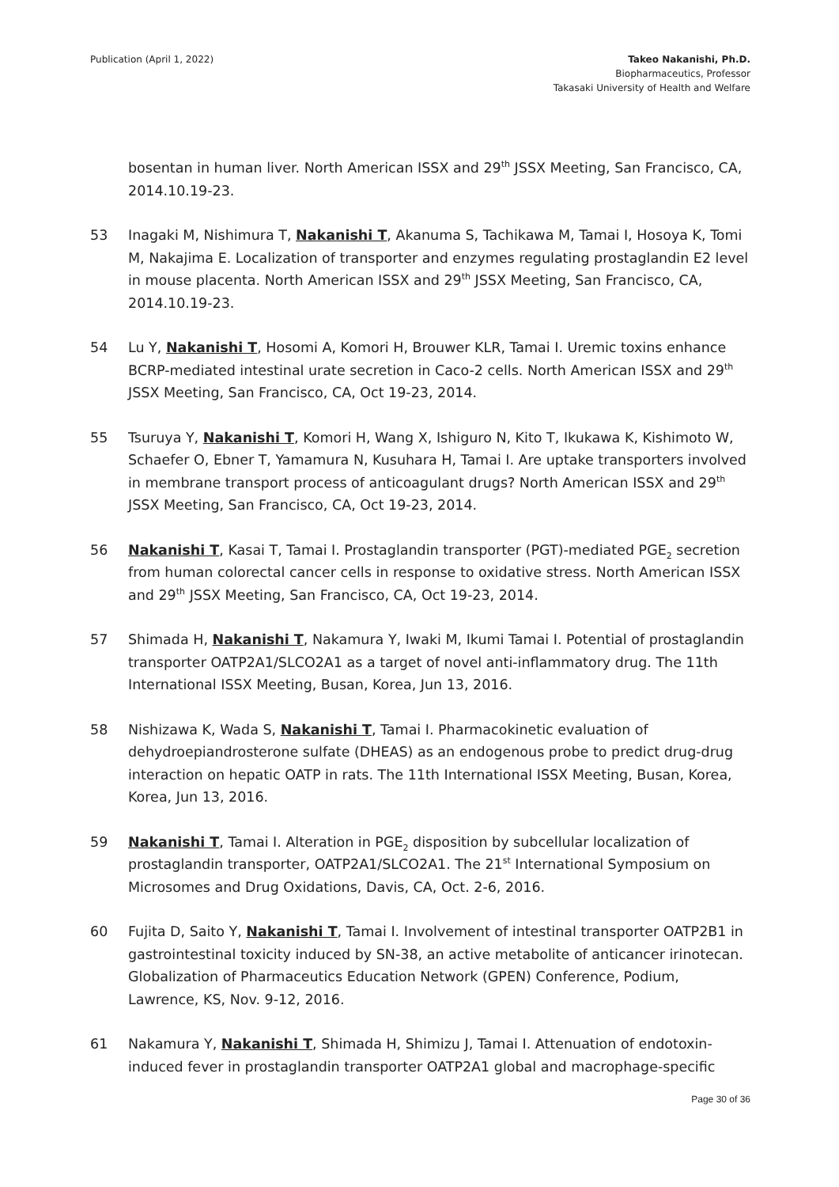Publication (April 1, 2022) Takeo Nakanishi, Ph.D.
Biopharmaceutics, Professor
Takasaki University of Health and Welfare
bosentan in human liver. North American ISSX and 29<sup>th</sup> JSSX Meeting, San Francisco, CA, 2014.10.19-23.
53 Inagaki M, Nishimura T, Nakanishi T, Akanuma S, Tachikawa M, Tamai I, Hosoya K, Tomi M, Nakajima E. Localization of transporter and enzymes regulating prostaglandin E2 level in mouse placenta. North American ISSX and 29<sup>th</sup> JSSX Meeting, San Francisco, CA, 2014.10.19-23.
54 Lu Y, Nakanishi T, Hosomi A, Komori H, Brouwer KLR, Tamai I. Uremic toxins enhance BCRP-mediated intestinal urate secretion in Caco-2 cells. North American ISSX and 29<sup>th</sup> JSSX Meeting, San Francisco, CA, Oct 19-23, 2014.
55 Tsuruya Y, Nakanishi T, Komori H, Wang X, Ishiguro N, Kito T, Ikukawa K, Kishimoto W, Schaefer O, Ebner T, Yamamura N, Kusuhara H, Tamai I. Are uptake transporters involved in membrane transport process of anticoagulant drugs? North American ISSX and 29<sup>th</sup> JSSX Meeting, San Francisco, CA, Oct 19-23, 2014.
56 Nakanishi T, Kasai T, Tamai I. Prostaglandin transporter (PGT)-mediated PGE<sub>2</sub> secretion from human colorectal cancer cells in response to oxidative stress. North American ISSX and 29<sup>th</sup> JSSX Meeting, San Francisco, CA, Oct 19-23, 2014.
57 Shimada H, Nakanishi T, Nakamura Y, Iwaki M, Ikumi Tamai I. Potential of prostaglandin transporter OATP2A1/SLCO2A1 as a target of novel anti-inflammatory drug. The 11th International ISSX Meeting, Busan, Korea, Jun 13, 2016.
58 Nishizawa K, Wada S, Nakanishi T, Tamai I. Pharmacokinetic evaluation of dehydroepiandrosterone sulfate (DHEAS) as an endogenous probe to predict drug-drug interaction on hepatic OATP in rats. The 11th International ISSX Meeting, Busan, Korea, Korea, Jun 13, 2016.
59 Nakanishi T, Tamai I. Alteration in PGE<sub>2</sub> disposition by subcellular localization of prostaglandin transporter, OATP2A1/SLCO2A1. The 21<sup>st</sup> International Symposium on Microsomes and Drug Oxidations, Davis, CA, Oct. 2-6, 2016.
60 Fujita D, Saito Y, Nakanishi T, Tamai I. Involvement of intestinal transporter OATP2B1 in gastrointestinal toxicity induced by SN-38, an active metabolite of anticancer irinotecan. Globalization of Pharmaceutics Education Network (GPEN) Conference, Podium, Lawrence, KS, Nov. 9-12, 2016.
61 Nakamura Y, Nakanishi T, Shimada H, Shimizu J, Tamai I. Attenuation of endotoxin-induced fever in prostaglandin transporter OATP2A1 global and macrophage-specific
Page 30 of 36